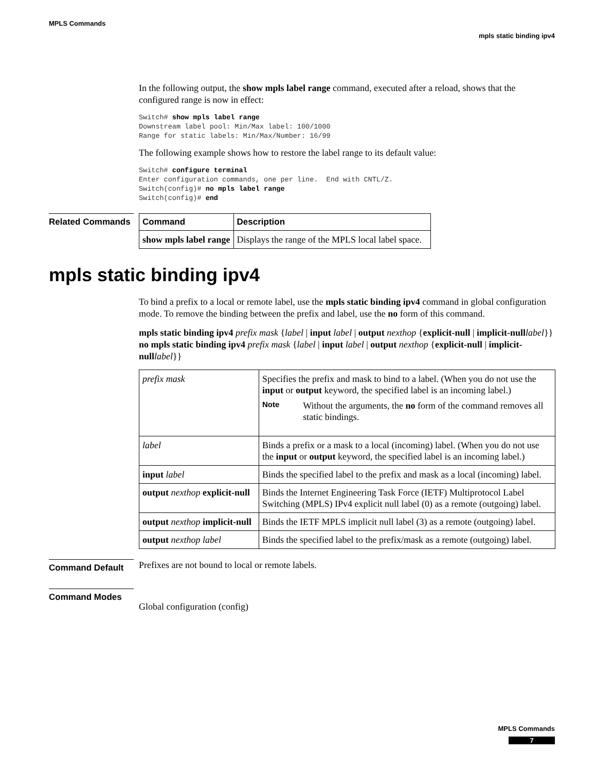MPLS Commands
mpls static binding ipv4
In the following output, the show mpls label range command, executed after a reload, shows that the configured range is now in effect:
Switch# show mpls label range
Downstream label pool: Min/Max label: 100/1000
Range for static labels: Min/Max/Number: 16/99
The following example shows how to restore the label range to its default value:
Switch# configure terminal
Enter configuration commands, one per line.  End with CNTL/Z.
Switch(config)# no mpls label range
Switch(config)# end
Related Commands
| Command | Description |
| --- | --- |
| show mpls label range | Displays the range of the MPLS local label space. |
mpls static binding ipv4
To bind a prefix to a local or remote label, use the mpls static binding ipv4 command in global configuration mode. To remove the binding between the prefix and label, use the no form of this command.
mpls static binding ipv4 prefix mask {label | input label | output nexthop {explicit-null | implicit-null label}}
no mpls static binding ipv4 prefix mask {label | input label | output nexthop {explicit-null | implicit-null label}}
| prefix mask | Specifies the prefix and mask to bind to a label. (When you do not use the input or output keyword, the specified label is an incoming label.) Note Without the arguments, the no form of the command removes all static bindings. |
| label | Binds a prefix or a mask to a local (incoming) label. (When you do not use the input or output keyword, the specified label is an incoming label.) |
| input label | Binds the specified label to the prefix and mask as a local (incoming) label. |
| output nexthop explicit-null | Binds the Internet Engineering Task Force (IETF) Multiprotocol Label Switching (MPLS) IPv4 explicit null label (0) as a remote (outgoing) label. |
| output nexthop implicit-null | Binds the IETF MPLS implicit null label (3) as a remote (outgoing) label. |
| output nexthop label | Binds the specified label to the prefix/mask as a remote (outgoing) label. |
Command Default
Prefixes are not bound to local or remote labels.
Command Modes
Global configuration (config)
MPLS Commands
7